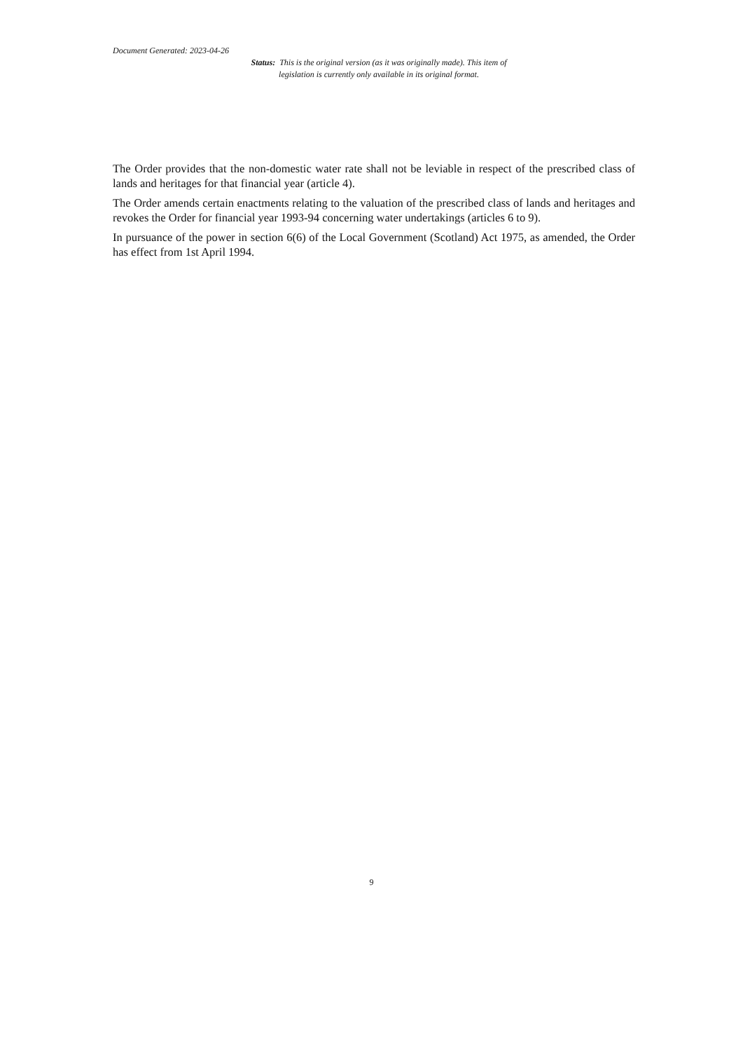Document Generated: 2023-04-26
Status: This is the original version (as it was originally made). This item of legislation is currently only available in its original format.
The Order provides that the non-domestic water rate shall not be leviable in respect of the prescribed class of lands and heritages for that financial year (article 4).
The Order amends certain enactments relating to the valuation of the prescribed class of lands and heritages and revokes the Order for financial year 1993-94 concerning water undertakings (articles 6 to 9).
In pursuance of the power in section 6(6) of the Local Government (Scotland) Act 1975, as amended, the Order has effect from 1st April 1994.
9